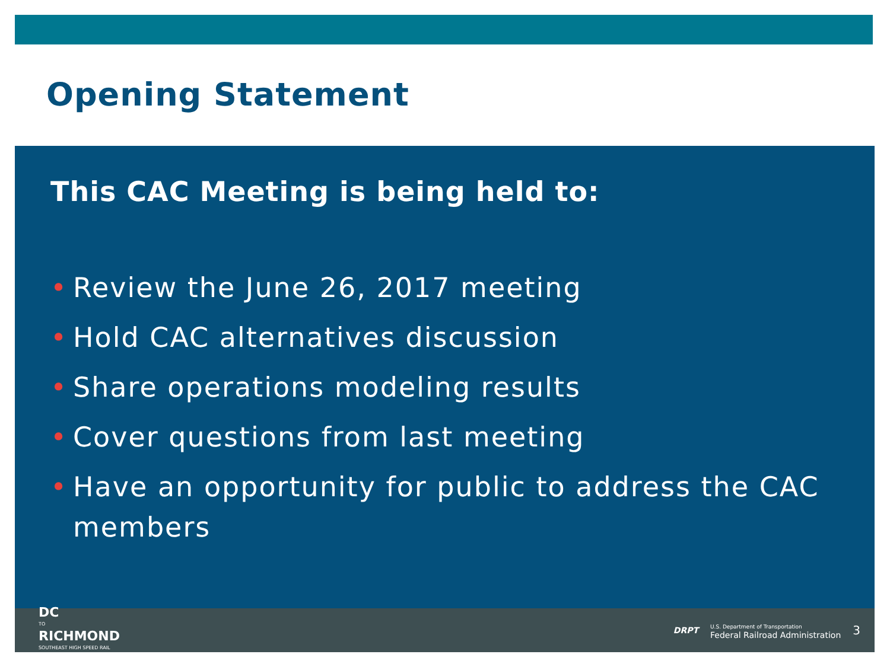Opening Statement
This CAC Meeting is being held to:
• Review the June 26, 2017 meeting
• Hold CAC alternatives discussion
• Share operations modeling results
• Cover questions from last meeting
• Have an opportunity for public to address the CAC members
DC
TO
RICHMOND
SOUTHEAST HIGH SPEED RAIL
DRPT
U.S. Department of Transportation
Federal Railroad Administration
3